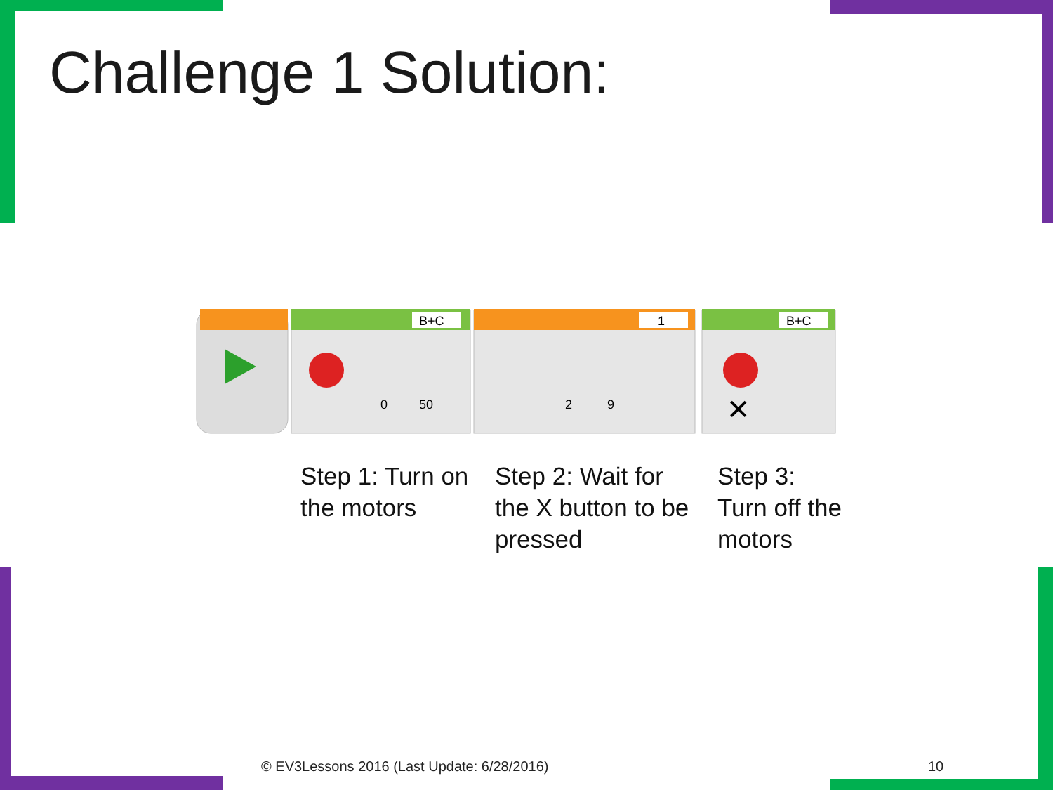Challenge 1 Solution:
B+C
1
B+C
0
50
2
9
✕
Step 1: Turn on
the motors
Step 2: Wait for
the X button to be
pressed
Step 3:
Turn off the
motors
© EV3Lessons 2016 (Last Update: 6/28/2016)
10